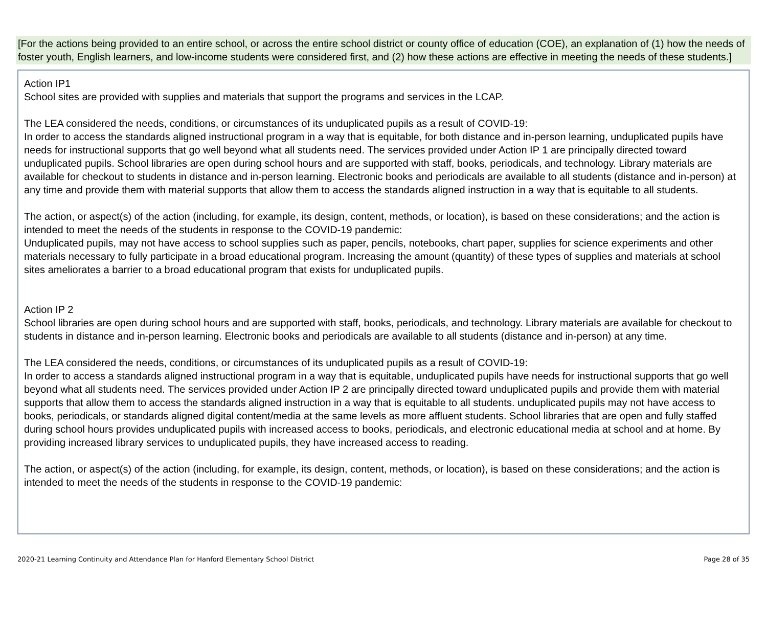[For the actions being provided to an entire school, or across the entire school district or county office of education (COE), an explanation of (1) how the needs of foster youth, English learners, and low-income students were considered first, and (2) how these actions are effective in meeting the needs of these students.]
Action IP1
School sites are provided with supplies and materials that support the programs and services in the LCAP.
The LEA considered the needs, conditions, or circumstances of its unduplicated pupils as a result of COVID-19:
In order to access the standards aligned instructional program in a way that is equitable, for both distance and in-person learning, unduplicated pupils have needs for instructional supports that go well beyond what all students need. The services provided under Action IP 1 are principally directed toward unduplicated pupils. School libraries are open during school hours and are supported with staff, books, periodicals, and technology. Library materials are available for checkout to students in distance and in-person learning. Electronic books and periodicals are available to all students (distance and in-person) at any time and provide them with material supports that allow them to access the standards aligned instruction in a way that is equitable to all students.
The action, or aspect(s) of the action (including, for example, its design, content, methods, or location), is based on these considerations; and the action is intended to meet the needs of the students in response to the COVID-19 pandemic:
Unduplicated pupils, may not have access to school supplies such as paper, pencils, notebooks, chart paper, supplies for science experiments and other materials necessary to fully participate in a broad educational program. Increasing the amount (quantity) of these types of supplies and materials at school sites ameliorates a barrier to a broad educational program that exists for unduplicated pupils.
Action IP 2
School libraries are open during school hours and are supported with staff, books, periodicals, and technology. Library materials are available for checkout to students in distance and in-person learning. Electronic books and periodicals are available to all students (distance and in-person) at any time.
The LEA considered the needs, conditions, or circumstances of its unduplicated pupils as a result of COVID-19:
In order to access a standards aligned instructional program in a way that is equitable, unduplicated pupils have needs for instructional supports that go well beyond what all students need. The services provided under Action IP 2 are principally directed toward unduplicated pupils and provide them with material supports that allow them to access the standards aligned instruction in a way that is equitable to all students. unduplicated pupils may not have access to books, periodicals, or standards aligned digital content/media at the same levels as more affluent students. School libraries that are open and fully staffed during school hours provides unduplicated pupils with increased access to books, periodicals, and electronic educational media at school and at home. By providing increased library services to unduplicated pupils, they have increased access to reading.
The action, or aspect(s) of the action (including, for example, its design, content, methods, or location), is based on these considerations; and the action is intended to meet the needs of the students in response to the COVID-19 pandemic:
2020-21 Learning Continuity and Attendance Plan for Hanford Elementary School District Page 28 of 35